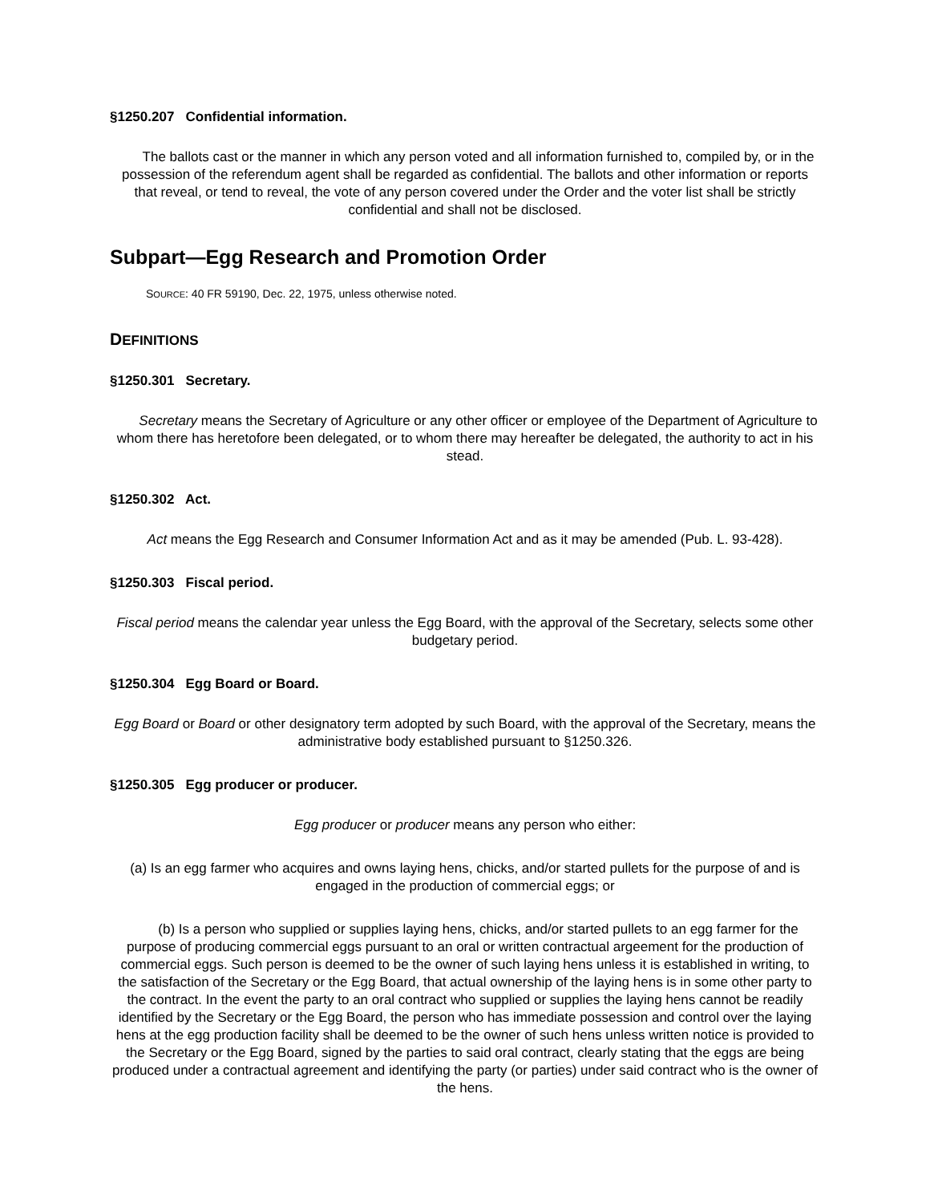§1250.207 Confidential information.
The ballots cast or the manner in which any person voted and all information furnished to, compiled by, or in the possession of the referendum agent shall be regarded as confidential. The ballots and other information or reports that reveal, or tend to reveal, the vote of any person covered under the Order and the voter list shall be strictly confidential and shall not be disclosed.
Subpart—Egg Research and Promotion Order
SOURCE: 40 FR 59190, Dec. 22, 1975, unless otherwise noted.
DEFINITIONS
§1250.301 Secretary.
Secretary means the Secretary of Agriculture or any other officer or employee of the Department of Agriculture to whom there has heretofore been delegated, or to whom there may hereafter be delegated, the authority to act in his stead.
§1250.302 Act.
Act means the Egg Research and Consumer Information Act and as it may be amended (Pub. L. 93-428).
§1250.303 Fiscal period.
Fiscal period means the calendar year unless the Egg Board, with the approval of the Secretary, selects some other budgetary period.
§1250.304 Egg Board or Board.
Egg Board or Board or other designatory term adopted by such Board, with the approval of the Secretary, means the administrative body established pursuant to §1250.326.
§1250.305 Egg producer or producer.
Egg producer or producer means any person who either:
(a) Is an egg farmer who acquires and owns laying hens, chicks, and/or started pullets for the purpose of and is engaged in the production of commercial eggs; or
(b) Is a person who supplied or supplies laying hens, chicks, and/or started pullets to an egg farmer for the purpose of producing commercial eggs pursuant to an oral or written contractual argeement for the production of commercial eggs. Such person is deemed to be the owner of such laying hens unless it is established in writing, to the satisfaction of the Secretary or the Egg Board, that actual ownership of the laying hens is in some other party to the contract. In the event the party to an oral contract who supplied or supplies the laying hens cannot be readily identified by the Secretary or the Egg Board, the person who has immediate possession and control over the laying hens at the egg production facility shall be deemed to be the owner of such hens unless written notice is provided to the Secretary or the Egg Board, signed by the parties to said oral contract, clearly stating that the eggs are being produced under a contractual agreement and identifying the party (or parties) under said contract who is the owner of the hens.